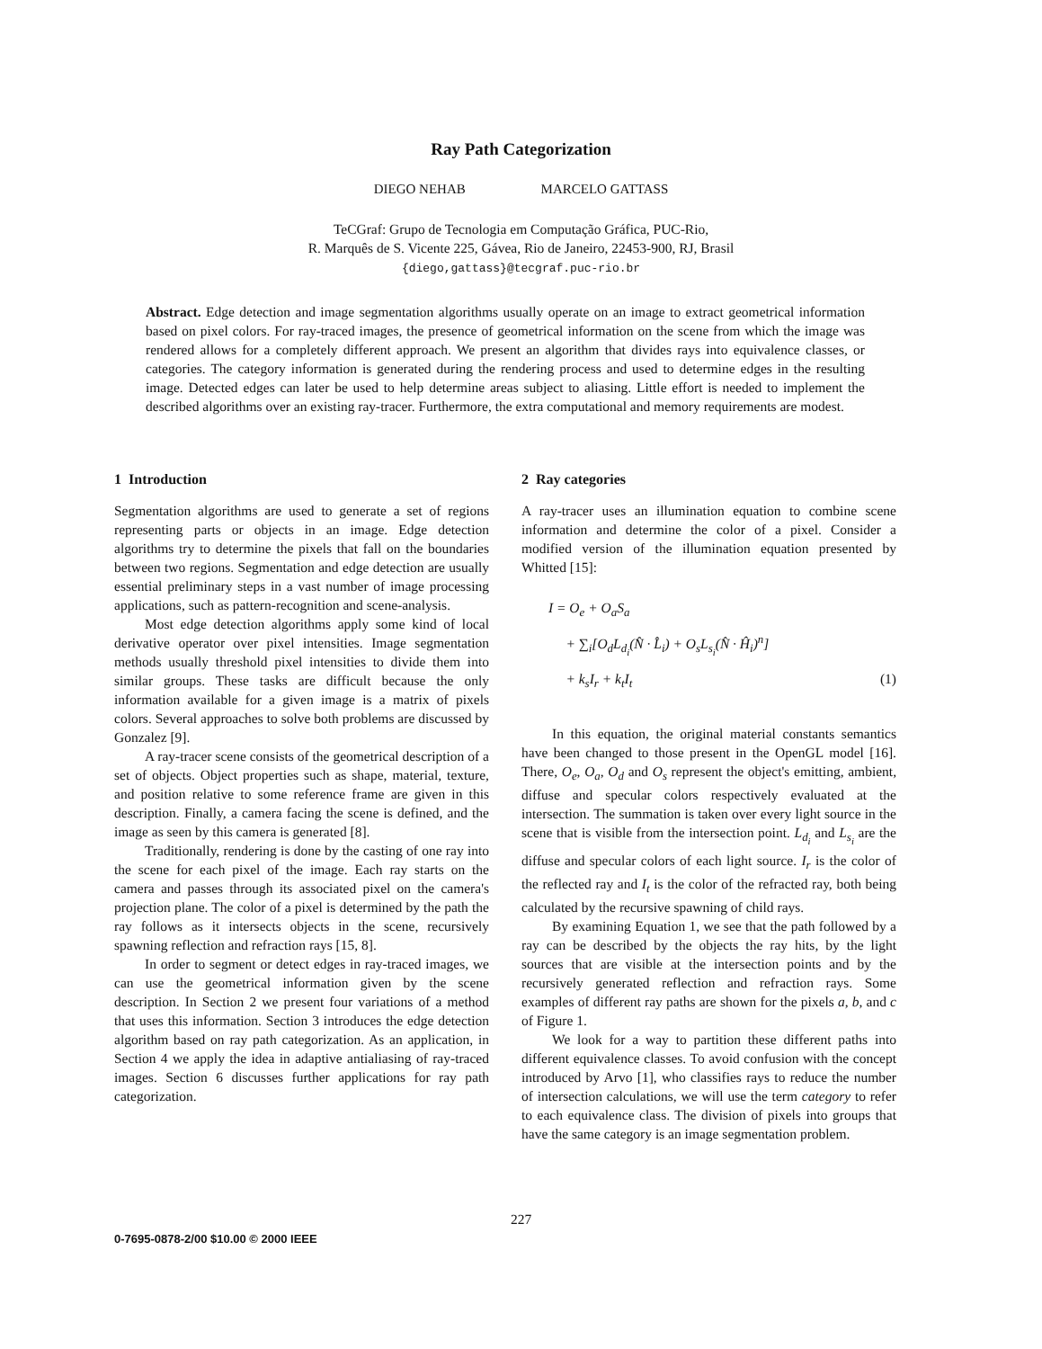Ray Path Categorization
DIEGO NEHAB MARCELO GATTASS
TeCGraf: Grupo de Tecnologia em Computação Gráfica, PUC-Rio,
R. Marquês de S. Vicente 225, Gávea, Rio de Janeiro, 22453-900, RJ, Brasil
{diego,gattass}@tecgraf.puc-rio.br
Abstract. Edge detection and image segmentation algorithms usually operate on an image to extract geometrical information based on pixel colors. For ray-traced images, the presence of geometrical information on the scene from which the image was rendered allows for a completely different approach. We present an algorithm that divides rays into equivalence classes, or categories. The category information is generated during the rendering process and used to determine edges in the resulting image. Detected edges can later be used to help determine areas subject to aliasing. Little effort is needed to implement the described algorithms over an existing ray-tracer. Furthermore, the extra computational and memory requirements are modest.
1 Introduction
Segmentation algorithms are used to generate a set of regions representing parts or objects in an image. Edge detection algorithms try to determine the pixels that fall on the boundaries between two regions. Segmentation and edge detection are usually essential preliminary steps in a vast number of image processing applications, such as pattern-recognition and scene-analysis.
Most edge detection algorithms apply some kind of local derivative operator over pixel intensities. Image segmentation methods usually threshold pixel intensities to divide them into similar groups. These tasks are difficult because the only information available for a given image is a matrix of pixels colors. Several approaches to solve both problems are discussed by Gonzalez [9].
A ray-tracer scene consists of the geometrical description of a set of objects. Object properties such as shape, material, texture, and position relative to some reference frame are given in this description. Finally, a camera facing the scene is defined, and the image as seen by this camera is generated [8].
Traditionally, rendering is done by the casting of one ray into the scene for each pixel of the image. Each ray starts on the camera and passes through its associated pixel on the camera's projection plane. The color of a pixel is determined by the path the ray follows as it intersects objects in the scene, recursively spawning reflection and refraction rays [15, 8].
In order to segment or detect edges in ray-traced images, we can use the geometrical information given by the scene description. In Section 2 we present four variations of a method that uses this information. Section 3 introduces the edge detection algorithm based on ray path categorization. As an application, in Section 4 we apply the idea in adaptive antialiasing of ray-traced images. Section 6 discusses further applications for ray path categorization.
2 Ray categories
A ray-tracer uses an illumination equation to combine scene information and determine the color of a pixel. Consider a modified version of the illumination equation presented by Whitted [15]:
I = O<sub>e</sub> + O<sub>a</sub>S<sub>a</sub>
+ ∑<sub>i</sub>[O<sub>d</sub>L<sub>d<sub>i</sub></sub>(N̂ · L̂<sub>i</sub>) + O<sub>s</sub>L<sub>s<sub>i</sub></sub>(N̂ · Ĥ<sub>i</sub>)<sup>n</sup>]
+ k<sub>s</sub>I<sub>r</sub> + k<sub>t</sub>I<sub>t</sub> (1)
In this equation, the original material constants semantics have been changed to those present in the OpenGL model [16]. There, O<sub>e</sub>, O<sub>a</sub>, O<sub>d</sub> and O<sub>s</sub> represent the object's emitting, ambient, diffuse and specular colors respectively evaluated at the intersection. The summation is taken over every light source in the scene that is visible from the intersection point. L<sub>d<sub>i</sub></sub> and L<sub>s<sub>i</sub></sub> are the diffuse and specular colors of each light source. I<sub>r</sub> is the color of the reflected ray and I<sub>t</sub> is the color of the refracted ray, both being calculated by the recursive spawning of child rays.
By examining Equation 1, we see that the path followed by a ray can be described by the objects the ray hits, by the light sources that are visible at the intersection points and by the recursively generated reflection and refraction rays. Some examples of different ray paths are shown for the pixels a, b, and c of Figure 1.
We look for a way to partition these different paths into different equivalence classes. To avoid confusion with the concept introduced by Arvo [1], who classifies rays to reduce the number of intersection calculations, we will use the term category to refer to each equivalence class. The division of pixels into groups that have the same category is an image segmentation problem.
227
0-7695-0878-2/00 $10.00 © 2000 IEEE